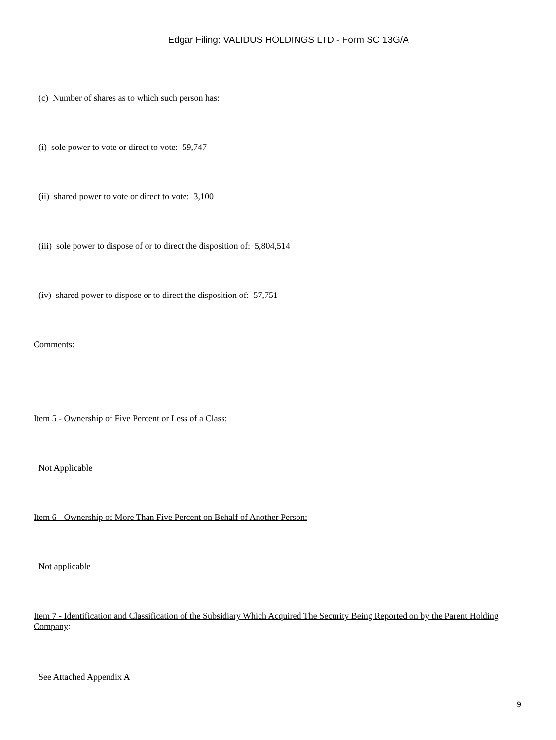Edgar Filing: VALIDUS HOLDINGS LTD - Form SC 13G/A
(c) Number of shares as to which such person has:
(i) sole power to vote or direct to vote: 59,747
(ii) shared power to vote or direct to vote: 3,100
(iii) sole power to dispose of or to direct the disposition of: 5,804,514
(iv) shared power to dispose or to direct the disposition of: 57,751
Comments:
Item 5 - Ownership of Five Percent or Less of a Class:
Not Applicable
Item 6 - Ownership of More Than Five Percent on Behalf of Another Person:
Not applicable
Item 7 - Identification and Classification of the Subsidiary Which Acquired The Security Being Reported on by the Parent Holding Company:
See Attached Appendix A
9